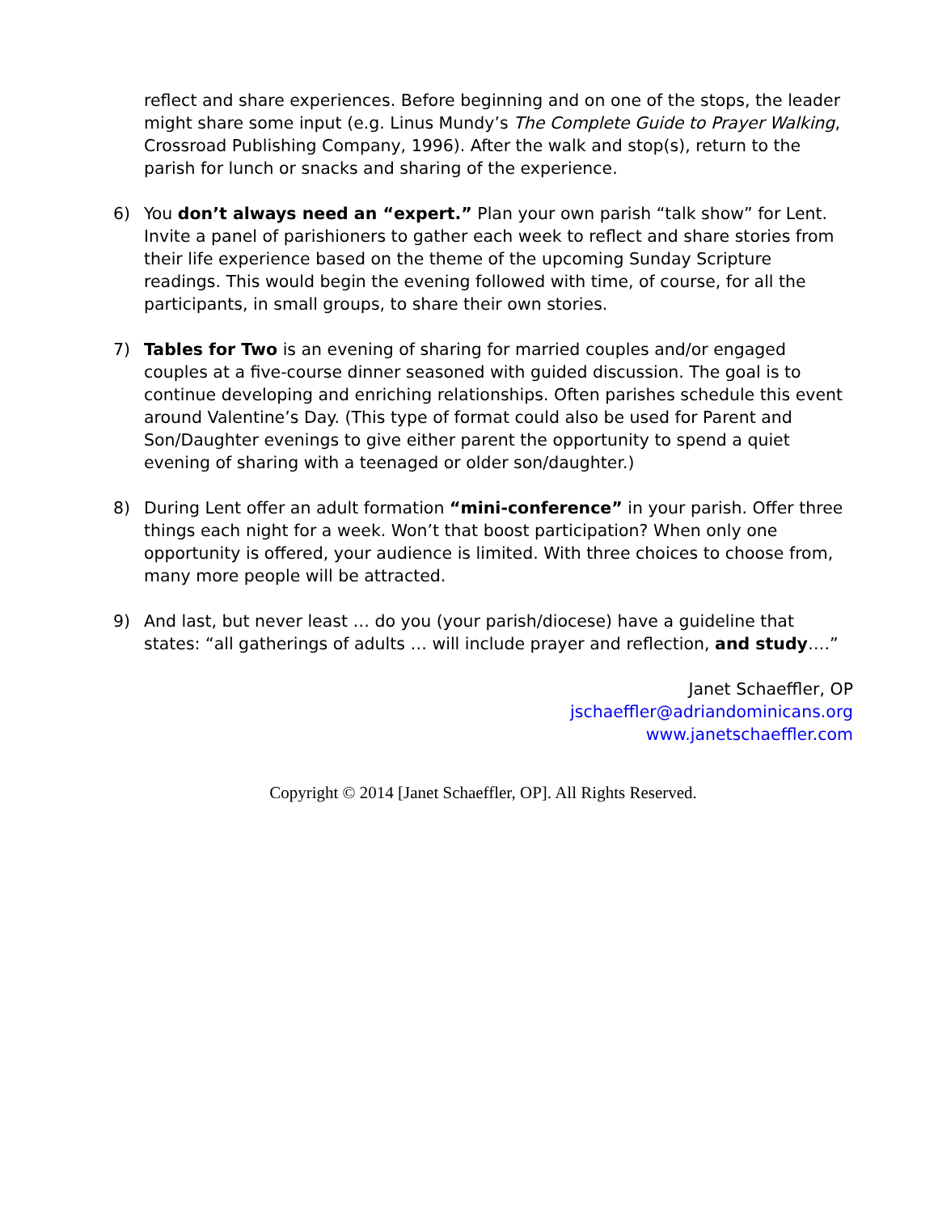reflect and share experiences. Before beginning and on one of the stops, the leader might share some input (e.g. Linus Mundy’s The Complete Guide to Prayer Walking, Crossroad Publishing Company, 1996). After the walk and stop(s), return to the parish for lunch or snacks and sharing of the experience.
6) You don’t always need an “expert.” Plan your own parish “talk show” for Lent. Invite a panel of parishioners to gather each week to reflect and share stories from their life experience based on the theme of the upcoming Sunday Scripture readings. This would begin the evening followed with time, of course, for all the participants, in small groups, to share their own stories.
7) Tables for Two is an evening of sharing for married couples and/or engaged couples at a five-course dinner seasoned with guided discussion. The goal is to continue developing and enriching relationships. Often parishes schedule this event around Valentine’s Day. (This type of format could also be used for Parent and Son/Daughter evenings to give either parent the opportunity to spend a quiet evening of sharing with a teenaged or older son/daughter.)
8) During Lent offer an adult formation “mini-conference” in your parish. Offer three things each night for a week. Won’t that boost participation? When only one opportunity is offered, your audience is limited. With three choices to choose from, many more people will be attracted.
9) And last, but never least … do you (your parish/diocese) have a guideline that states: “all gatherings of adults … will include prayer and reflection, and study….”
Janet Schaeffler, OP
jschaeffler@adriandominicans.org
www.janetschaeffler.com
Copyright © 2014 [Janet Schaeffler, OP]. All Rights Reserved.